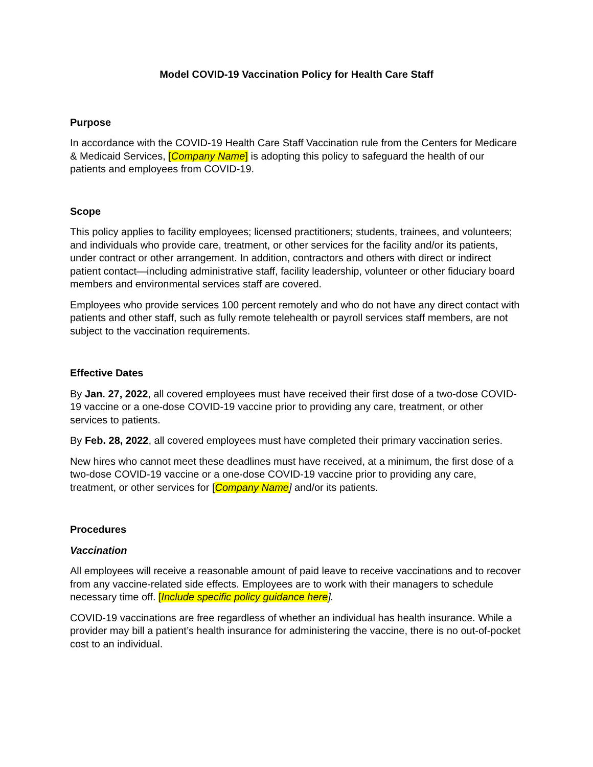Model COVID-19 Vaccination Policy for Health Care Staff
Purpose
In accordance with the COVID-19 Health Care Staff Vaccination rule from the Centers for Medicare & Medicaid Services, [Company Name] is adopting this policy to safeguard the health of our patients and employees from COVID-19.
Scope
This policy applies to facility employees; licensed practitioners; students, trainees, and volunteers; and individuals who provide care, treatment, or other services for the facility and/or its patients, under contract or other arrangement. In addition, contractors and others with direct or indirect patient contact—including administrative staff, facility leadership, volunteer or other fiduciary board members and environmental services staff are covered.
Employees who provide services 100 percent remotely and who do not have any direct contact with patients and other staff, such as fully remote telehealth or payroll services staff members, are not subject to the vaccination requirements.
Effective Dates
By Jan. 27, 2022, all covered employees must have received their first dose of a two-dose COVID-19 vaccine or a one-dose COVID-19 vaccine prior to providing any care, treatment, or other services to patients.
By Feb. 28, 2022, all covered employees must have completed their primary vaccination series.
New hires who cannot meet these deadlines must have received, at a minimum, the first dose of a two-dose COVID-19 vaccine or a one-dose COVID-19 vaccine prior to providing any care, treatment, or other services for [Company Name] and/or its patients.
Procedures
Vaccination
All employees will receive a reasonable amount of paid leave to receive vaccinations and to recover from any vaccine-related side effects. Employees are to work with their managers to schedule necessary time off. [Include specific policy guidance here].
COVID-19 vaccinations are free regardless of whether an individual has health insurance. While a provider may bill a patient’s health insurance for administering the vaccine, there is no out-of-pocket cost to an individual.